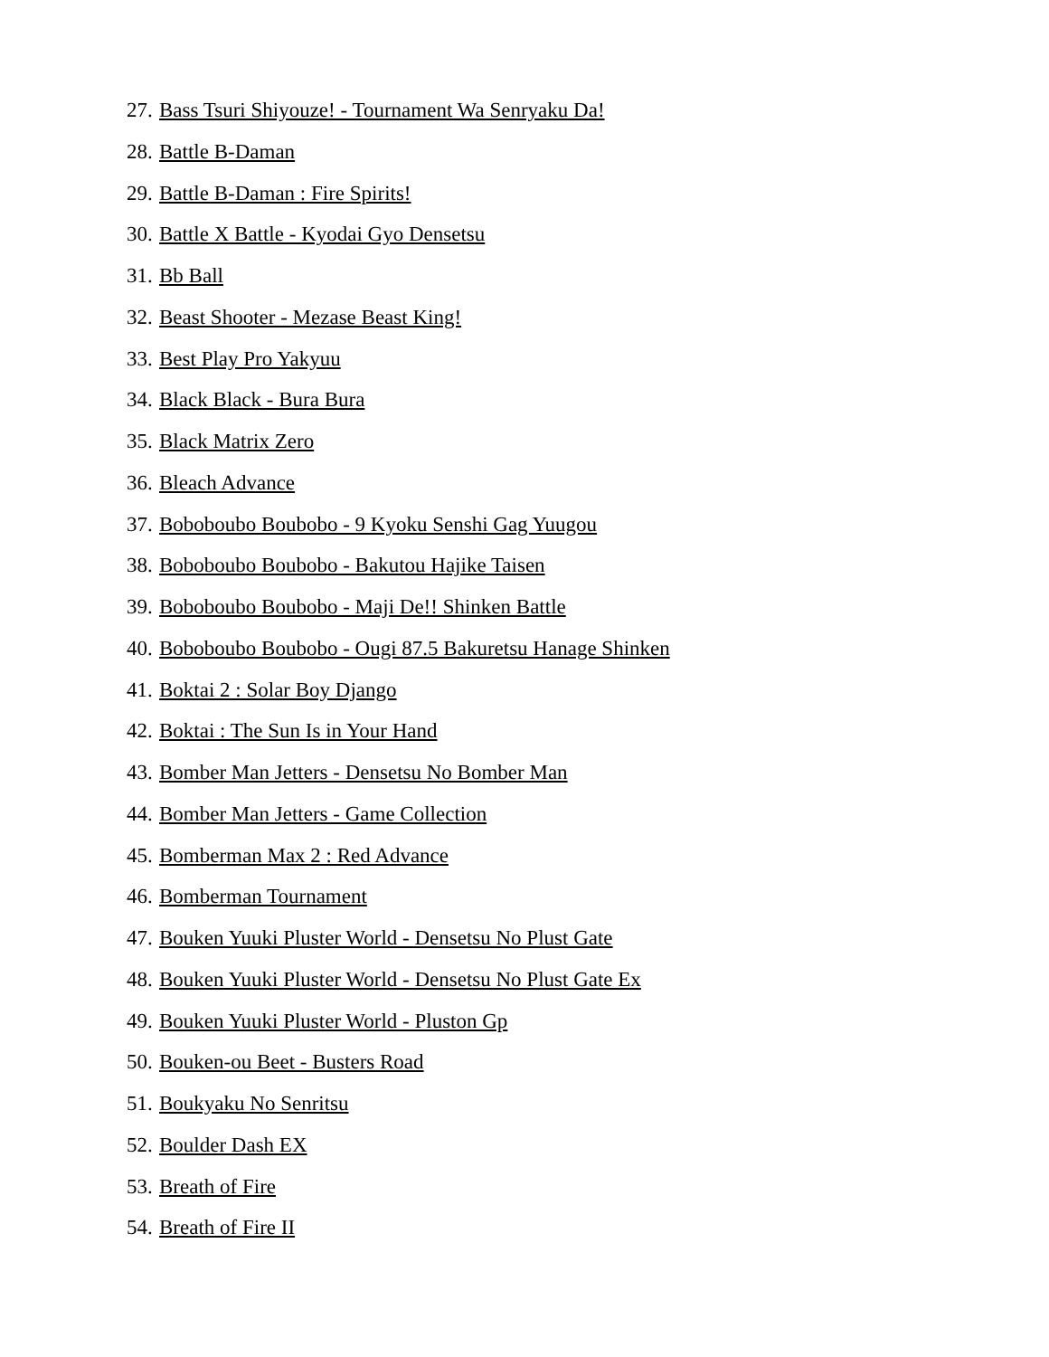27. Bass Tsuri Shiyouze! - Tournament Wa Senryaku Da!
28. Battle B-Daman
29. Battle B-Daman : Fire Spirits!
30. Battle X Battle - Kyodai Gyo Densetsu
31. Bb Ball
32. Beast Shooter - Mezase Beast King!
33. Best Play Pro Yakyuu
34. Black Black - Bura Bura
35. Black Matrix Zero
36. Bleach Advance
37. Boboboubo Boubobo - 9 Kyoku Senshi Gag Yuugou
38. Boboboubo Boubobo - Bakutou Hajike Taisen
39. Boboboubo Boubobo - Maji De!! Shinken Battle
40. Boboboubo Boubobo - Ougi 87.5 Bakuretsu Hanage Shinken
41. Boktai 2 : Solar Boy Django
42. Boktai : The Sun Is in Your Hand
43. Bomber Man Jetters - Densetsu No Bomber Man
44. Bomber Man Jetters - Game Collection
45. Bomberman Max 2 : Red Advance
46. Bomberman Tournament
47. Bouken Yuuki Pluster World - Densetsu No Plust Gate
48. Bouken Yuuki Pluster World - Densetsu No Plust Gate Ex
49. Bouken Yuuki Pluster World - Pluston Gp
50. Bouken-ou Beet - Busters Road
51. Boukyaku No Senritsu
52. Boulder Dash EX
53. Breath of Fire
54. Breath of Fire II